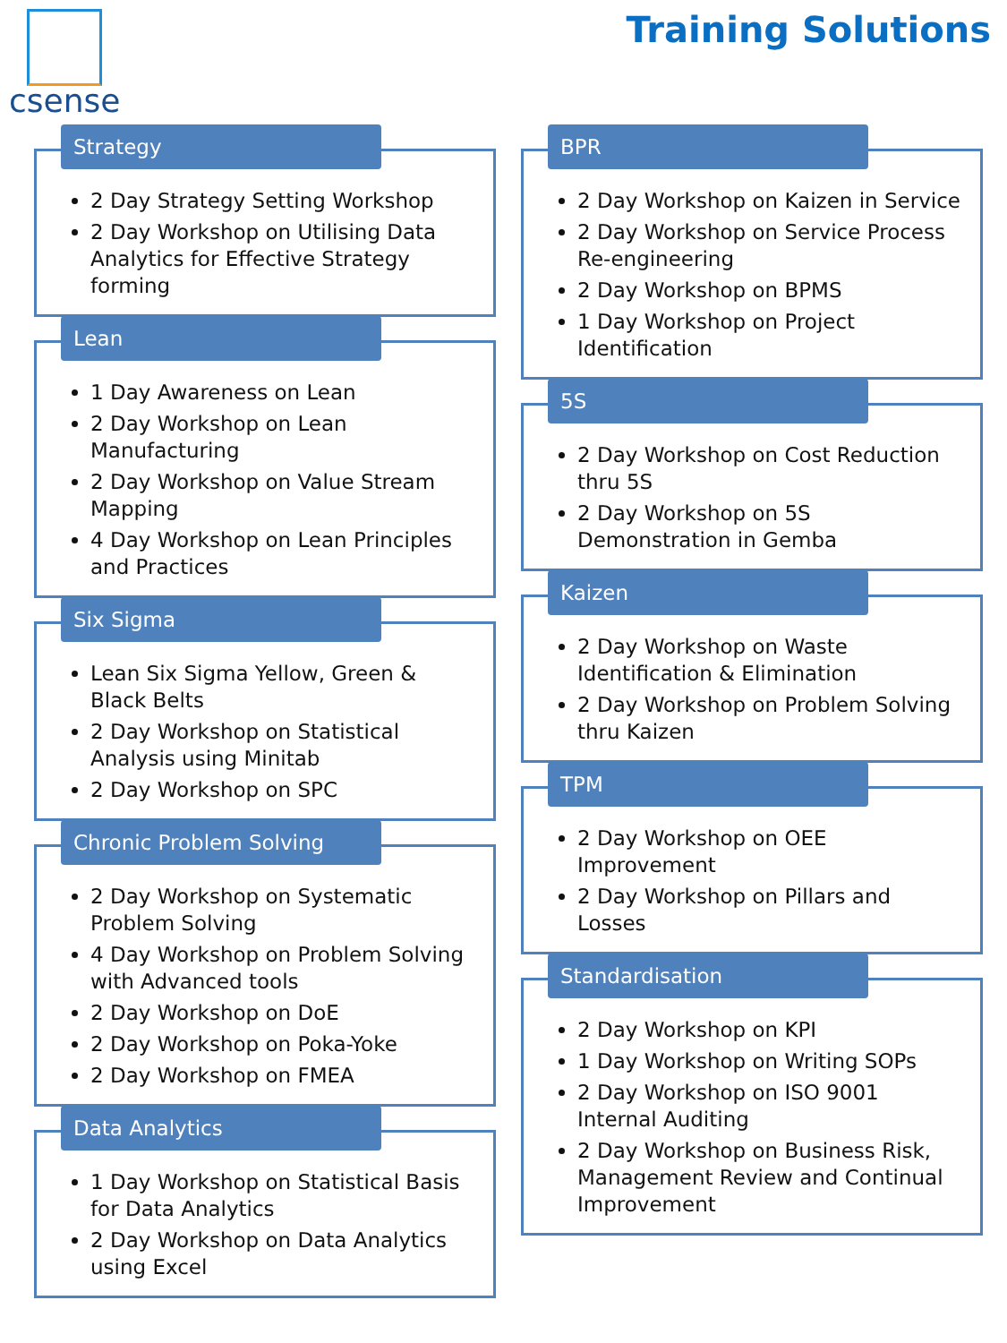csense
Training Solutions
Strategy
2 Day Strategy Setting Workshop
2 Day Workshop on Utilising Data Analytics for Effective Strategy forming
Lean
1 Day Awareness on Lean
2 Day Workshop on Lean Manufacturing
2 Day Workshop on Value Stream Mapping
4 Day Workshop on Lean Principles and Practices
Six Sigma
Lean Six Sigma Yellow, Green & Black Belts
2 Day Workshop on Statistical Analysis using Minitab
2 Day Workshop on SPC
Chronic Problem Solving
2 Day Workshop on Systematic Problem Solving
4 Day Workshop on Problem Solving with Advanced tools
2 Day Workshop on DoE
2 Day Workshop on Poka-Yoke
2 Day Workshop on FMEA
Data Analytics
1 Day Workshop on Statistical Basis for Data Analytics
2 Day Workshop on Data Analytics using Excel
BPR
2 Day Workshop on Kaizen in Service
2 Day Workshop on Service Process Re-engineering
2 Day Workshop on BPMS
1 Day Workshop on Project Identification
5S
2 Day Workshop on Cost Reduction thru 5S
2 Day Workshop on 5S Demonstration in Gemba
Kaizen
2 Day Workshop on Waste Identification & Elimination
2 Day Workshop on Problem Solving thru Kaizen
TPM
2 Day Workshop on OEE Improvement
2 Day Workshop on Pillars and Losses
Standardisation
2 Day Workshop on KPI
1 Day Workshop on Writing SOPs
2 Day Workshop on ISO 9001 Internal Auditing
2 Day Workshop on Business Risk, Management Review and Continual Improvement